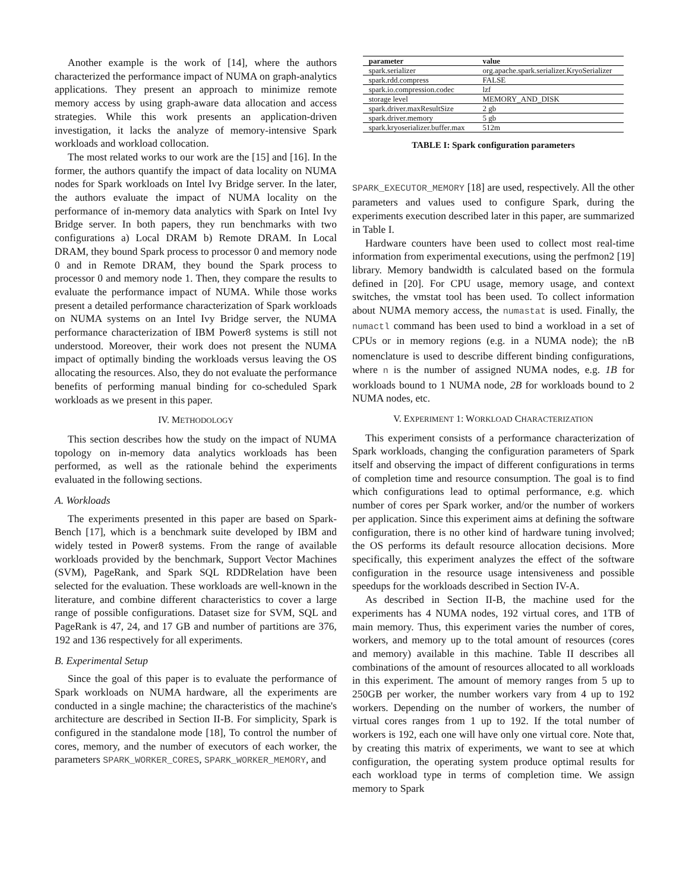Another example is the work of [14], where the authors characterized the performance impact of NUMA on graph-analytics applications. They present an approach to minimize remote memory access by using graph-aware data allocation and access strategies. While this work presents an application-driven investigation, it lacks the analyze of memory-intensive Spark workloads and workload collocation.
The most related works to our work are the [15] and [16]. In the former, the authors quantify the impact of data locality on NUMA nodes for Spark workloads on Intel Ivy Bridge server. In the later, the authors evaluate the impact of NUMA locality on the performance of in-memory data analytics with Spark on Intel Ivy Bridge server. In both papers, they run benchmarks with two configurations a) Local DRAM b) Remote DRAM. In Local DRAM, they bound Spark process to processor 0 and memory node 0 and in Remote DRAM, they bound the Spark process to processor 0 and memory node 1. Then, they compare the results to evaluate the performance impact of NUMA. While those works present a detailed performance characterization of Spark workloads on NUMA systems on an Intel Ivy Bridge server, the NUMA performance characterization of IBM Power8 systems is still not understood. Moreover, their work does not present the NUMA impact of optimally binding the workloads versus leaving the OS allocating the resources. Also, they do not evaluate the performance benefits of performing manual binding for co-scheduled Spark workloads as we present in this paper.
IV. METHODOLOGY
This section describes how the study on the impact of NUMA topology on in-memory data analytics workloads has been performed, as well as the rationale behind the experiments evaluated in the following sections.
A. Workloads
The experiments presented in this paper are based on Spark-Bench [17], which is a benchmark suite developed by IBM and widely tested in Power8 systems. From the range of available workloads provided by the benchmark, Support Vector Machines (SVM), PageRank, and Spark SQL RDDRelation have been selected for the evaluation. These workloads are well-known in the literature, and combine different characteristics to cover a large range of possible configurations. Dataset size for SVM, SQL and PageRank is 47, 24, and 17 GB and number of partitions are 376, 192 and 136 respectively for all experiments.
B. Experimental Setup
Since the goal of this paper is to evaluate the performance of Spark workloads on NUMA hardware, all the experiments are conducted in a single machine; the characteristics of the machine's architecture are described in Section II-B. For simplicity, Spark is configured in the standalone mode [18], To control the number of cores, memory, and the number of executors of each worker, the parameters SPARK_WORKER_CORES, SPARK_WORKER_MEMORY, and
| parameter | value |
| --- | --- |
| spark.serializer | org.apache.spark.serializer.KryoSerializer |
| spark.rdd.compress | FALSE |
| spark.io.compression.codec | lzf |
| storage level | MEMORY_AND_DISK |
| spark.driver.maxResultSize | 2 gb |
| spark.driver.memory | 5 gb |
| spark.kryoserializer.buffer.max | 512m |
TABLE I: Spark configuration parameters
SPARK_EXECUTOR_MEMORY [18] are used, respectively. All the other parameters and values used to configure Spark, during the experiments execution described later in this paper, are summarized in Table I.
Hardware counters have been used to collect most real-time information from experimental executions, using the perfmon2 [19] library. Memory bandwidth is calculated based on the formula defined in [20]. For CPU usage, memory usage, and context switches, the vmstat tool has been used. To collect information about NUMA memory access, the numastat is used. Finally, the numactl command has been used to bind a workload in a set of CPUs or in memory regions (e.g. in a NUMA node); the n B nomenclature is used to describe different binding configurations, where n is the number of assigned NUMA nodes, e.g. 1B for workloads bound to 1 NUMA node, 2B for workloads bound to 2 NUMA nodes, etc.
V. EXPERIMENT 1: WORKLOAD CHARACTERIZATION
This experiment consists of a performance characterization of Spark workloads, changing the configuration parameters of Spark itself and observing the impact of different configurations in terms of completion time and resource consumption. The goal is to find which configurations lead to optimal performance, e.g. which number of cores per Spark worker, and/or the number of workers per application. Since this experiment aims at defining the software configuration, there is no other kind of hardware tuning involved; the OS performs its default resource allocation decisions. More specifically, this experiment analyzes the effect of the software configuration in the resource usage intensiveness and possible speedups for the workloads described in Section IV-A.
As described in Section II-B, the machine used for the experiments has 4 NUMA nodes, 192 virtual cores, and 1TB of main memory. Thus, this experiment varies the number of cores, workers, and memory up to the total amount of resources (cores and memory) available in this machine. Table II describes all combinations of the amount of resources allocated to all workloads in this experiment. The amount of memory ranges from 5 up to 250GB per worker, the number workers vary from 4 up to 192 workers. Depending on the number of workers, the number of virtual cores ranges from 1 up to 192. If the total number of workers is 192, each one will have only one virtual core. Note that, by creating this matrix of experiments, we want to see at which configuration, the operating system produce optimal results for each workload type in terms of completion time. We assign memory to Spark